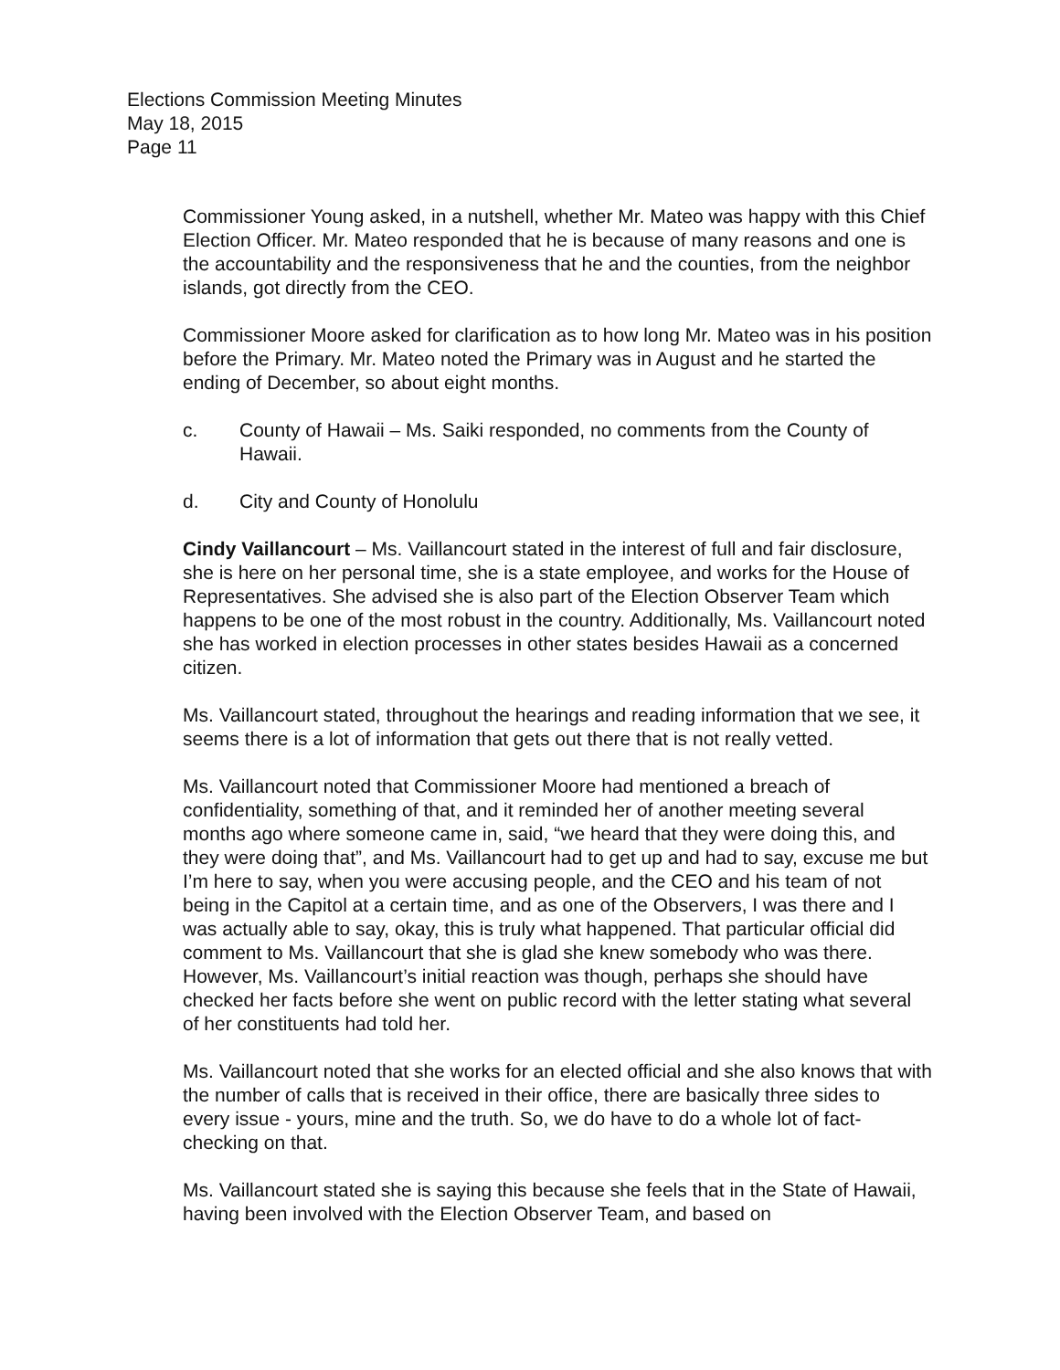Elections Commission Meeting Minutes
May 18, 2015
Page 11
Commissioner Young asked, in a nutshell, whether Mr. Mateo was happy with this Chief Election Officer. Mr. Mateo responded that he is because of many reasons and one is the accountability and the responsiveness that he and the counties, from the neighbor islands, got directly from the CEO.
Commissioner Moore asked for clarification as to how long Mr. Mateo was in his position before the Primary. Mr. Mateo noted the Primary was in August and he started the ending of December, so about eight months.
c. County of Hawaii – Ms. Saiki responded, no comments from the County of Hawaii.
d. City and County of Honolulu
Cindy Vaillancourt – Ms. Vaillancourt stated in the interest of full and fair disclosure, she is here on her personal time, she is a state employee, and works for the House of Representatives. She advised she is also part of the Election Observer Team which happens to be one of the most robust in the country. Additionally, Ms. Vaillancourt noted she has worked in election processes in other states besides Hawaii as a concerned citizen.
Ms. Vaillancourt stated, throughout the hearings and reading information that we see, it seems there is a lot of information that gets out there that is not really vetted.
Ms. Vaillancourt noted that Commissioner Moore had mentioned a breach of confidentiality, something of that, and it reminded her of another meeting several months ago where someone came in, said, “we heard that they were doing this, and they were doing that”, and Ms. Vaillancourt had to get up and had to say, excuse me but I’m here to say, when you were accusing people, and the CEO and his team of not being in the Capitol at a certain time, and as one of the Observers, I was there and I was actually able to say, okay, this is truly what happened. That particular official did comment to Ms. Vaillancourt that she is glad she knew somebody who was there. However, Ms. Vaillancourt’s initial reaction was though, perhaps she should have checked her facts before she went on public record with the letter stating what several of her constituents had told her.
Ms. Vaillancourt noted that she works for an elected official and she also knows that with the number of calls that is received in their office, there are basically three sides to every issue - yours, mine and the truth. So, we do have to do a whole lot of fact-checking on that.
Ms. Vaillancourt stated she is saying this because she feels that in the State of Hawaii, having been involved with the Election Observer Team, and based on